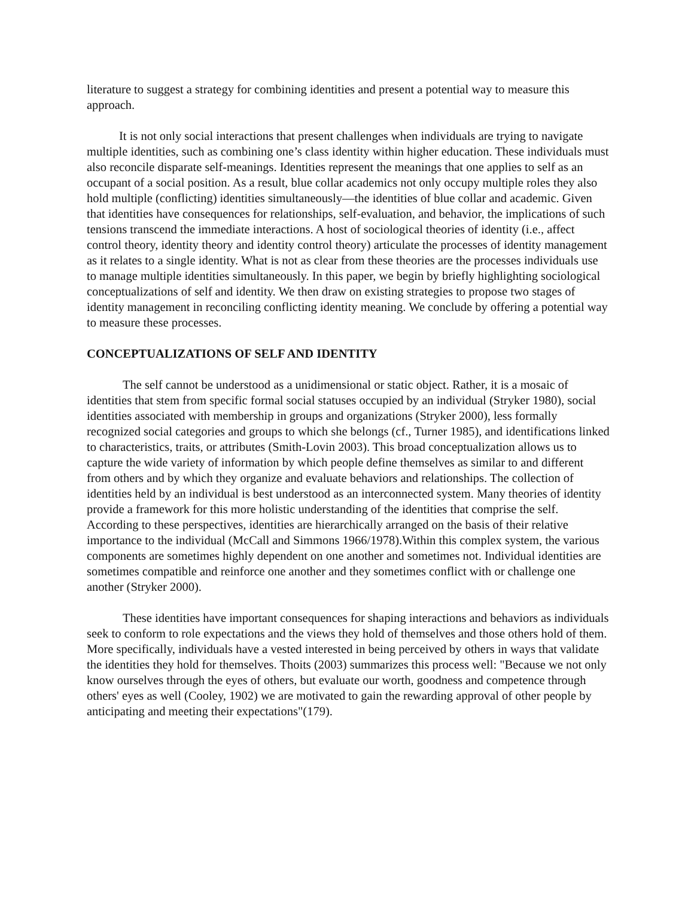literature to suggest a strategy for combining identities and present a potential way to measure this approach.
It is not only social interactions that present challenges when individuals are trying to navigate multiple identities, such as combining one’s class identity within higher education. These individuals must also reconcile disparate self-meanings. Identities represent the meanings that one applies to self as an occupant of a social position. As a result, blue collar academics not only occupy multiple roles they also hold multiple (conflicting) identities simultaneously—the identities of blue collar and academic. Given that identities have consequences for relationships, self-evaluation, and behavior, the implications of such tensions transcend the immediate interactions. A host of sociological theories of identity (i.e., affect control theory, identity theory and identity control theory) articulate the processes of identity management as it relates to a single identity. What is not as clear from these theories are the processes individuals use to manage multiple identities simultaneously. In this paper, we begin by briefly highlighting sociological conceptualizations of self and identity. We then draw on existing strategies to propose two stages of identity management in reconciling conflicting identity meaning. We conclude by offering a potential way to measure these processes.
CONCEPTUALIZATIONS OF SELF AND IDENTITY
The self cannot be understood as a unidimensional or static object. Rather, it is a mosaic of identities that stem from specific formal social statuses occupied by an individual (Stryker 1980), social identities associated with membership in groups and organizations (Stryker 2000), less formally recognized social categories and groups to which she belongs (cf., Turner 1985), and identifications linked to characteristics, traits, or attributes (Smith-Lovin 2003). This broad conceptualization allows us to capture the wide variety of information by which people define themselves as similar to and different from others and by which they organize and evaluate behaviors and relationships. The collection of identities held by an individual is best understood as an interconnected system. Many theories of identity provide a framework for this more holistic understanding of the identities that comprise the self. According to these perspectives, identities are hierarchically arranged on the basis of their relative importance to the individual (McCall and Simmons 1966/1978).Within this complex system, the various components are sometimes highly dependent on one another and sometimes not. Individual identities are sometimes compatible and reinforce one another and they sometimes conflict with or challenge one another (Stryker 2000).
These identities have important consequences for shaping interactions and behaviors as individuals seek to conform to role expectations and the views they hold of themselves and those others hold of them. More specifically, individuals have a vested interested in being perceived by others in ways that validate the identities they hold for themselves. Thoits (2003) summarizes this process well: "Because we not only know ourselves through the eyes of others, but evaluate our worth, goodness and competence through others' eyes as well (Cooley, 1902) we are motivated to gain the rewarding approval of other people by anticipating and meeting their expectations"(179).